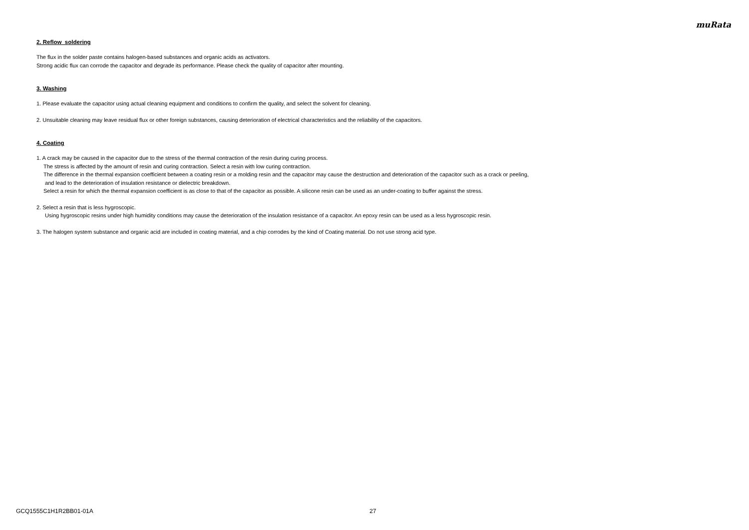muRata
2. Reflow soldering
The flux in the solder paste contains halogen-based substances and organic acids as activators.
Strong acidic flux can corrode the capacitor and degrade its performance. Please check the quality of capacitor after mounting.
3. Washing
1. Please evaluate the capacitor using actual cleaning equipment and conditions to confirm the quality, and select the solvent for cleaning.
2. Unsuitable cleaning may leave residual flux or other foreign substances, causing deterioration of electrical characteristics and the reliability of the capacitors.
4. Coating
1. A crack may be caused in the capacitor due to the stress of the thermal contraction of the resin during curing process.
The stress is affected by the amount of resin and curing contraction. Select a resin with low curing contraction.
The difference in the thermal expansion coefficient between a coating resin or a molding resin and the capacitor may cause the destruction and deterioration of the capacitor such as a crack or peeling,
and lead to the deterioration of insulation resistance or dielectric breakdown.
Select a resin for which the thermal expansion coefficient is as close to that of the capacitor as possible. A silicone resin can be used as an under-coating to buffer against the stress.
2. Select a resin that is less hygroscopic.
Using hygroscopic resins under high humidity conditions may cause the deterioration of the insulation resistance of a capacitor. An epoxy resin can be used as a less hygroscopic resin.
3. The halogen system substance and organic acid are included in coating material, and a chip corrodes by the kind of Coating material. Do not use strong acid type.
GCQ1555C1H1R2BB01-01A 27